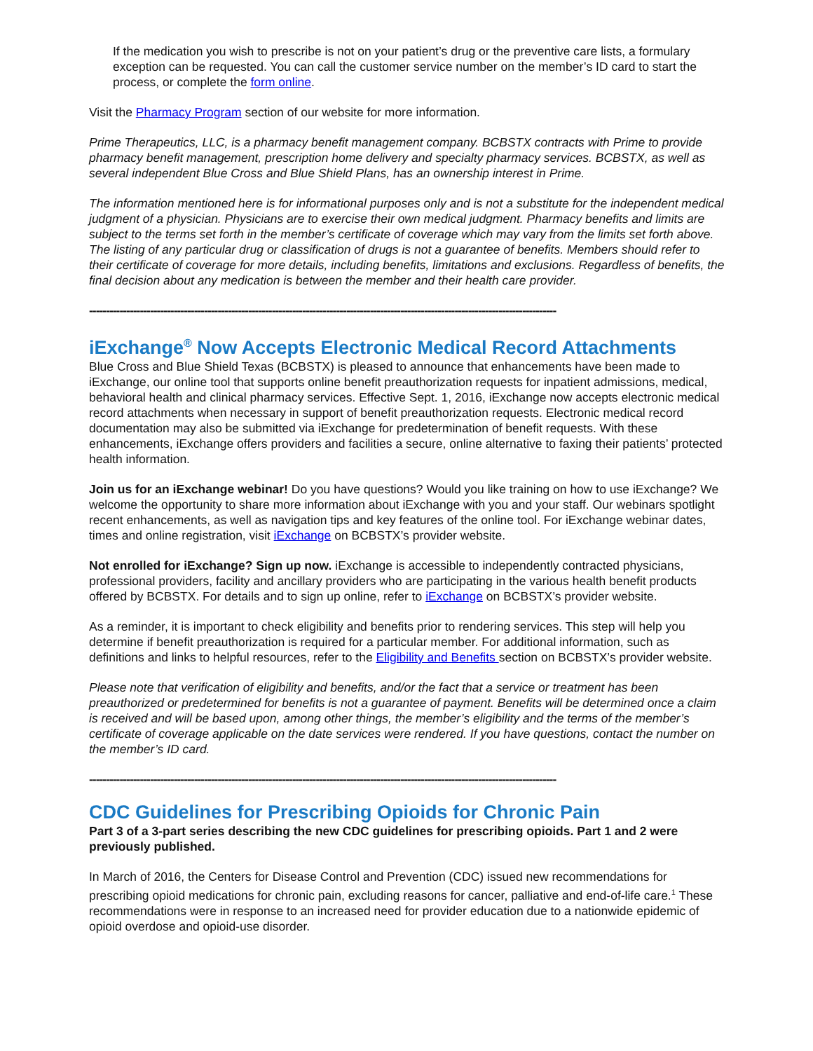If the medication you wish to prescribe is not on your patient’s drug or the preventive care lists, a formulary exception can be requested. You can call the customer service number on the member’s ID card to start the process, or complete the form online.
Visit the Pharmacy Program section of our website for more information.
Prime Therapeutics, LLC, is a pharmacy benefit management company. BCBSTX contracts with Prime to provide pharmacy benefit management, prescription home delivery and specialty pharmacy services. BCBSTX, as well as several independent Blue Cross and Blue Shield Plans, has an ownership interest in Prime.
The information mentioned here is for informational purposes only and is not a substitute for the independent medical judgment of a physician. Physicians are to exercise their own medical judgment. Pharmacy benefits and limits are subject to the terms set forth in the member’s certificate of coverage which may vary from the limits set forth above. The listing of any particular drug or classification of drugs is not a guarantee of benefits. Members should refer to their certificate of coverage for more details, including benefits, limitations and exclusions. Regardless of benefits, the final decision about any medication is between the member and their health care provider.
------------------------------------------------------------------------------------------------------------------------------------------
iExchange<sup>®</sup> Now Accepts Electronic Medical Record Attachments
Blue Cross and Blue Shield Texas (BCBSTX) is pleased to announce that enhancements have been made to iExchange, our online tool that supports online benefit preauthorization requests for inpatient admissions, medical, behavioral health and clinical pharmacy services. Effective Sept. 1, 2016, iExchange now accepts electronic medical record attachments when necessary in support of benefit preauthorization requests. Electronic medical record documentation may also be submitted via iExchange for predetermination of benefit requests. With these enhancements, iExchange offers providers and facilities a secure, online alternative to faxing their patients’ protected health information.
Join us for an iExchange webinar! Do you have questions? Would you like training on how to use iExchange? We welcome the opportunity to share more information about iExchange with you and your staff. Our webinars spotlight recent enhancements, as well as navigation tips and key features of the online tool. For iExchange webinar dates, times and online registration, visit iExchange on BCBSTX’s provider website.
Not enrolled for iExchange? Sign up now. iExchange is accessible to independently contracted physicians, professional providers, facility and ancillary providers who are participating in the various health benefit products offered by BCBSTX. For details and to sign up online, refer to iExchange on BCBSTX’s provider website.
As a reminder, it is important to check eligibility and benefits prior to rendering services. This step will help you determine if benefit preauthorization is required for a particular member. For additional information, such as definitions and links to helpful resources, refer to the Eligibility and Benefits section on BCBSTX’s provider website.
Please note that verification of eligibility and benefits, and/or the fact that a service or treatment has been preauthorized or predetermined for benefits is not a guarantee of payment. Benefits will be determined once a claim is received and will be based upon, among other things, the member’s eligibility and the terms of the member’s certificate of coverage applicable on the date services were rendered. If you have questions, contact the number on the member’s ID card.
------------------------------------------------------------------------------------------------------------------------------------------
CDC Guidelines for Prescribing Opioids for Chronic Pain
Part 3 of a 3-part series describing the new CDC guidelines for prescribing opioids. Part 1 and 2 were previously published.
In March of 2016, the Centers for Disease Control and Prevention (CDC) issued new recommendations for prescribing opioid medications for chronic pain, excluding reasons for cancer, palliative and end-of-life care.<sup>1</sup> These recommendations were in response to an increased need for provider education due to a nationwide epidemic of opioid overdose and opioid-use disorder.